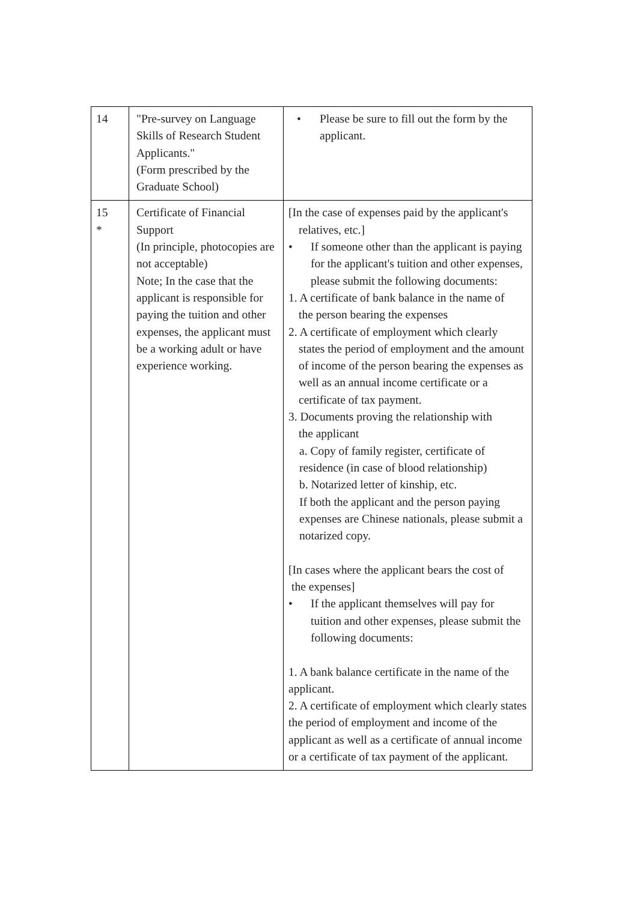| 14 | "Pre-survey on Language Skills of Research Student Applicants." (Form prescribed by the Graduate School) | • Please be sure to fill out the form by the applicant. |
| 15 * | Certificate of Financial Support (In principle, photocopies are not acceptable) Note; In the case that the applicant is responsible for paying the tuition and other expenses, the applicant must be a working adult or have experience working. | [In the case of expenses paid by the applicant's relatives, etc.] • If someone other than the applicant is paying for the applicant's tuition and other expenses, please submit the following documents: 1. A certificate of bank balance in the name of the person bearing the expenses 2. A certificate of employment which clearly states the period of employment and the amount of income of the person bearing the expenses as well as an annual income certificate or a certificate of tax payment. 3. Documents proving the relationship with the applicant a. Copy of family register, certificate of residence (in case of blood relationship) b. Notarized letter of kinship, etc. If both the applicant and the person paying expenses are Chinese nationals, please submit a notarized copy. [In cases where the applicant bears the cost of the expenses] • If the applicant themselves will pay for tuition and other expenses, please submit the following documents: 1. A bank balance certificate in the name of the applicant. 2. A certificate of employment which clearly states the period of employment and income of the applicant as well as a certificate of annual income or a certificate of tax payment of the applicant. |